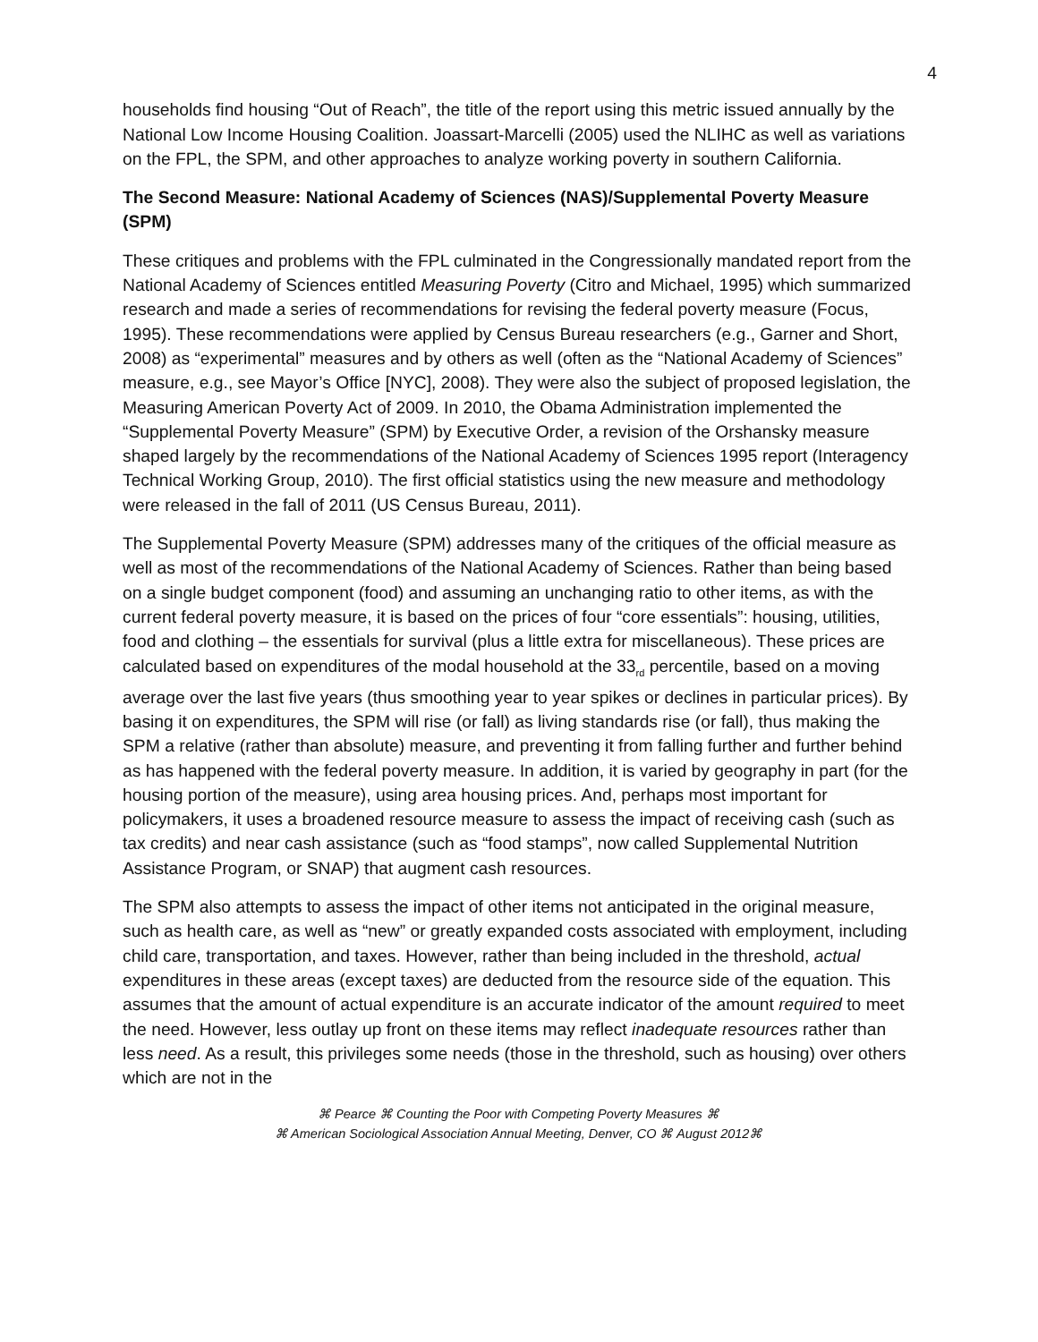4
households find housing “Out of Reach”, the title of the report using this metric issued annually by the National Low Income Housing Coalition. Joassart-Marcelli (2005) used the NLIHC as well as variations on the FPL, the SPM, and other approaches to analyze working poverty in southern California.
The Second Measure: National Academy of Sciences (NAS)/Supplemental Poverty Measure (SPM)
These critiques and problems with the FPL culminated in the Congressionally mandated report from the National Academy of Sciences entitled Measuring Poverty (Citro and Michael, 1995) which summarized research and made a series of recommendations for revising the federal poverty measure (Focus, 1995). These recommendations were applied by Census Bureau researchers (e.g., Garner and Short, 2008) as “experimental” measures and by others as well (often as the “National Academy of Sciences” measure, e.g., see Mayor’s Office [NYC], 2008). They were also the subject of proposed legislation, the Measuring American Poverty Act of 2009. In 2010, the Obama Administration implemented the “Supplemental Poverty Measure” (SPM) by Executive Order, a revision of the Orshansky measure shaped largely by the recommendations of the National Academy of Sciences 1995 report (Interagency Technical Working Group, 2010). The first official statistics using the new measure and methodology were released in the fall of 2011 (US Census Bureau, 2011).
The Supplemental Poverty Measure (SPM) addresses many of the critiques of the official measure as well as most of the recommendations of the National Academy of Sciences. Rather than being based on a single budget component (food) and assuming an unchanging ratio to other items, as with the current federal poverty measure, it is based on the prices of four “core essentials”: housing, utilities, food and clothing – the essentials for survival (plus a little extra for miscellaneous). These prices are calculated based on expenditures of the modal household at the 33<sub>rd</sub> percentile, based on a moving average over the last five years (thus smoothing year to year spikes or declines in particular prices). By basing it on expenditures, the SPM will rise (or fall) as living standards rise (or fall), thus making the SPM a relative (rather than absolute) measure, and preventing it from falling further and further behind as has happened with the federal poverty measure. In addition, it is varied by geography in part (for the housing portion of the measure), using area housing prices. And, perhaps most important for policymakers, it uses a broadened resource measure to assess the impact of receiving cash (such as tax credits) and near cash assistance (such as “food stamps”, now called Supplemental Nutrition Assistance Program, or SNAP) that augment cash resources.
The SPM also attempts to assess the impact of other items not anticipated in the original measure, such as health care, as well as “new” or greatly expanded costs associated with employment, including child care, transportation, and taxes. However, rather than being included in the threshold, actual expenditures in these areas (except taxes) are deducted from the resource side of the equation. This assumes that the amount of actual expenditure is an accurate indicator of the amount required to meet the need. However, less outlay up front on these items may reflect inadequate resources rather than less need. As a result, this privileges some needs (those in the threshold, such as housing) over others which are not in the
⌘ Pearce ⌘ Counting the Poor with Competing Poverty Measures ⌘
⌘ American Sociological Association Annual Meeting, Denver, CO ⌘ August 2012⌘